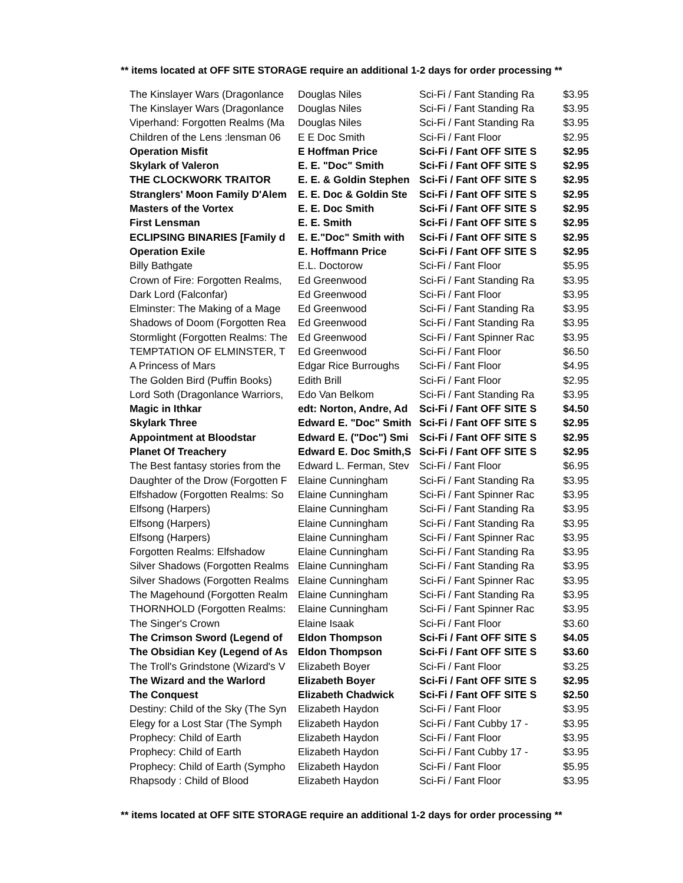** items located at OFF SITE STORAGE require an additional 1-2 days for order processing **
| The Kinslayer Wars (Dragonlance | Douglas Niles | Sci-Fi / Fant Standing Ra | $3.95 |
| The Kinslayer Wars (Dragonlance | Douglas Niles | Sci-Fi / Fant Standing Ra | $3.95 |
| Viperhand: Forgotten Realms (Ma | Douglas Niles | Sci-Fi / Fant Standing Ra | $3.95 |
| Children of the Lens :lensman 06 | E E Doc Smith | Sci-Fi / Fant Floor | $2.95 |
| Operation Misfit | E Hoffman Price | Sci-Fi / Fant OFF SITE S | $2.95 |
| Skylark of Valeron | E. E. "Doc" Smith | Sci-Fi / Fant OFF SITE S | $2.95 |
| THE CLOCKWORK TRAITOR | E. E. & Goldin Stephen | Sci-Fi / Fant OFF SITE S | $2.95 |
| Stranglers' Moon Family D'Alem | E. E. Doc & Goldin Ste | Sci-Fi / Fant OFF SITE S | $2.95 |
| Masters of the Vortex | E. E. Doc Smith | Sci-Fi / Fant OFF SITE S | $2.95 |
| First Lensman | E. E. Smith | Sci-Fi / Fant OFF SITE S | $2.95 |
| ECLIPSING BINARIES [Family d | E. E."Doc" Smith with | Sci-Fi / Fant OFF SITE S | $2.95 |
| Operation Exile | E. Hoffmann Price | Sci-Fi / Fant OFF SITE S | $2.95 |
| Billy Bathgate | E.L. Doctorow | Sci-Fi / Fant Floor | $5.95 |
| Crown of Fire: Forgotten Realms, | Ed Greenwood | Sci-Fi / Fant Standing Ra | $3.95 |
| Dark Lord (Falconfar) | Ed Greenwood | Sci-Fi / Fant Floor | $3.95 |
| Elminster: The Making of a Mage | Ed Greenwood | Sci-Fi / Fant Standing Ra | $3.95 |
| Shadows of Doom (Forgotten Rea | Ed Greenwood | Sci-Fi / Fant Standing Ra | $3.95 |
| Stormlight (Forgotten Realms: The | Ed Greenwood | Sci-Fi / Fant Spinner Rac | $3.95 |
| TEMPTATION OF ELMINSTER, T | Ed Greenwood | Sci-Fi / Fant Floor | $6.50 |
| A Princess of Mars | Edgar Rice Burroughs | Sci-Fi / Fant Floor | $4.95 |
| The Golden Bird (Puffin Books) | Edith Brill | Sci-Fi / Fant Floor | $2.95 |
| Lord Soth (Dragonlance Warriors, | Edo Van Belkom | Sci-Fi / Fant Standing Ra | $3.95 |
| Magic in Ithkar | edt: Norton, Andre, Ad | Sci-Fi / Fant OFF SITE S | $4.50 |
| Skylark Three | Edward E. "Doc" Smith | Sci-Fi / Fant OFF SITE S | $2.95 |
| Appointment at Bloodstar | Edward E. ("Doc") Smi | Sci-Fi / Fant OFF SITE S | $2.95 |
| Planet Of Treachery | Edward E. Doc Smith,S | Sci-Fi / Fant OFF SITE S | $2.95 |
| The Best fantasy stories from the | Edward L. Ferman, Stev | Sci-Fi / Fant Floor | $6.95 |
| Daughter of the Drow (Forgotten F | Elaine Cunningham | Sci-Fi / Fant Standing Ra | $3.95 |
| Elfshadow (Forgotten Realms: So | Elaine Cunningham | Sci-Fi / Fant Spinner Rac | $3.95 |
| Elfsong (Harpers) | Elaine Cunningham | Sci-Fi / Fant Standing Ra | $3.95 |
| Elfsong (Harpers) | Elaine Cunningham | Sci-Fi / Fant Standing Ra | $3.95 |
| Elfsong (Harpers) | Elaine Cunningham | Sci-Fi / Fant Spinner Rac | $3.95 |
| Forgotten Realms: Elfshadow | Elaine Cunningham | Sci-Fi / Fant Standing Ra | $3.95 |
| Silver Shadows (Forgotten Realms | Elaine Cunningham | Sci-Fi / Fant Standing Ra | $3.95 |
| Silver Shadows (Forgotten Realms | Elaine Cunningham | Sci-Fi / Fant Spinner Rac | $3.95 |
| The Magehound (Forgotten Realm | Elaine Cunningham | Sci-Fi / Fant Standing Ra | $3.95 |
| THORNHOLD (Forgotten Realms: | Elaine Cunningham | Sci-Fi / Fant Spinner Rac | $3.95 |
| The Singer's Crown | Elaine Isaak | Sci-Fi / Fant Floor | $3.60 |
| The Crimson Sword (Legend of | Eldon Thompson | Sci-Fi / Fant OFF SITE S | $4.05 |
| The Obsidian Key (Legend of As | Eldon Thompson | Sci-Fi / Fant OFF SITE S | $3.60 |
| The Troll's Grindstone (Wizard's V | Elizabeth Boyer | Sci-Fi / Fant Floor | $3.25 |
| The Wizard and the Warlord | Elizabeth Boyer | Sci-Fi / Fant OFF SITE S | $2.95 |
| The Conquest | Elizabeth Chadwick | Sci-Fi / Fant OFF SITE S | $2.50 |
| Destiny: Child of the Sky (The Syn | Elizabeth Haydon | Sci-Fi / Fant Floor | $3.95 |
| Elegy for a Lost Star (The Symph | Elizabeth Haydon | Sci-Fi / Fant Cubby 17 - | $3.95 |
| Prophecy: Child of Earth | Elizabeth Haydon | Sci-Fi / Fant Floor | $3.95 |
| Prophecy: Child of Earth | Elizabeth Haydon | Sci-Fi / Fant Cubby 17 - | $3.95 |
| Prophecy: Child of Earth (Sympho | Elizabeth Haydon | Sci-Fi / Fant Floor | $5.95 |
| Rhapsody : Child of Blood | Elizabeth Haydon | Sci-Fi / Fant Floor | $3.95 |
** items located at OFF SITE STORAGE require an additional 1-2 days for order processing **